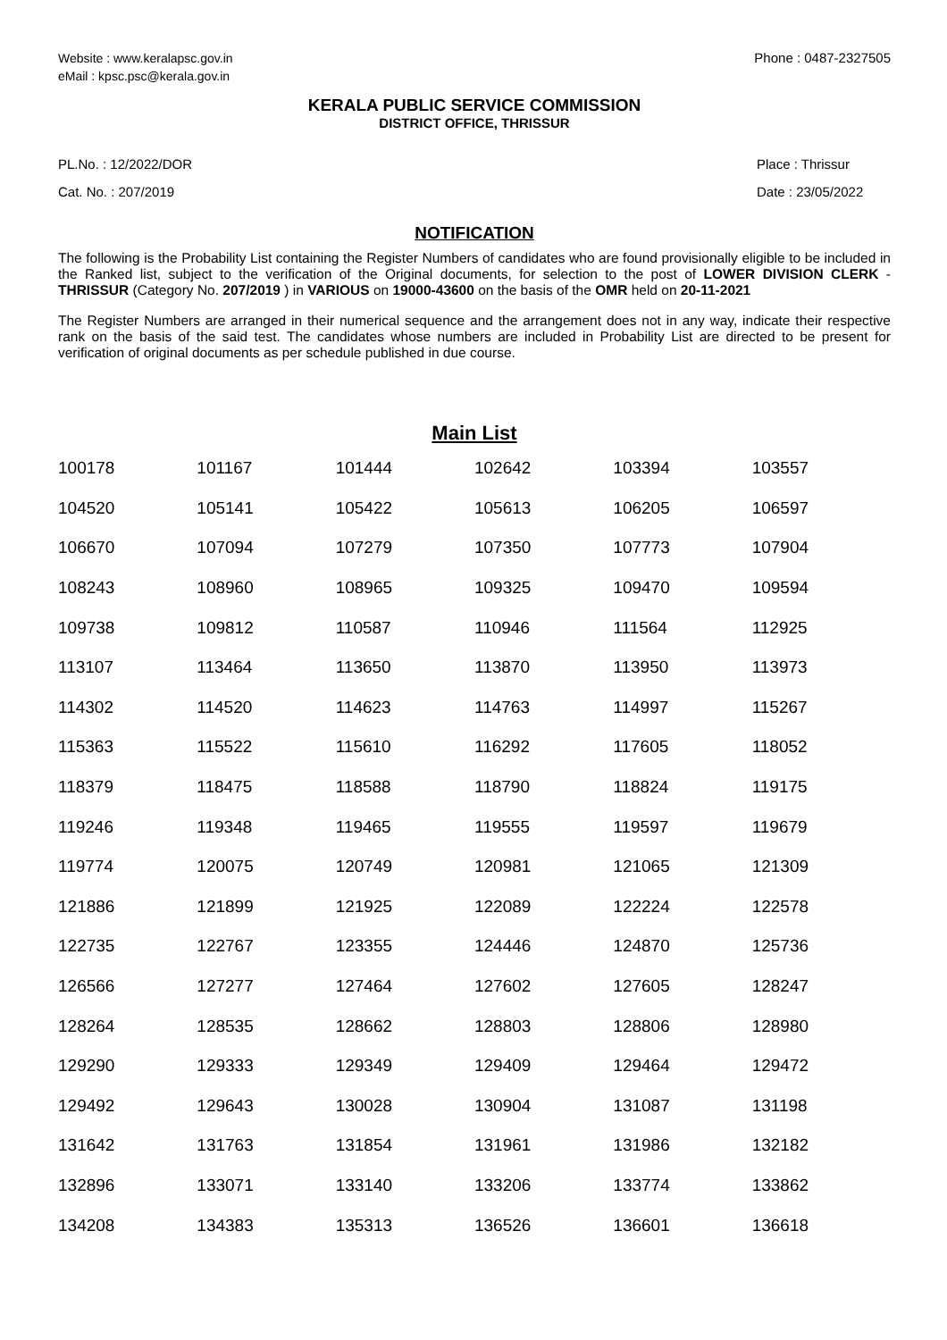Website : www.keralapsc.gov.in
eMail : kpsc.psc@kerala.gov.in
Phone : 0487-2327505
KERALA PUBLIC SERVICE COMMISSION
DISTRICT OFFICE, THRISSUR
PL.No. : 12/2022/DOR
Cat. No. : 207/2019
Place : Thrissur
Date : 23/05/2022
NOTIFICATION
The following is the Probability List containing the Register Numbers of candidates who are found provisionally eligible to be included in the Ranked list, subject to the verification of the Original documents, for selection to the post of LOWER DIVISION CLERK - THRISSUR (Category No. 207/2019 ) in VARIOUS on 19000-43600 on the basis of the OMR held on 20-11-2021
The Register Numbers are arranged in their numerical sequence and the arrangement does not in any way, indicate their respective rank on the basis of the said test. The candidates whose numbers are included in Probability List are directed to be present for verification of original documents as per schedule published in due course.
Main List
| 100178 | 101167 | 101444 | 102642 | 103394 | 103557 |
| 104520 | 105141 | 105422 | 105613 | 106205 | 106597 |
| 106670 | 107094 | 107279 | 107350 | 107773 | 107904 |
| 108243 | 108960 | 108965 | 109325 | 109470 | 109594 |
| 109738 | 109812 | 110587 | 110946 | 111564 | 112925 |
| 113107 | 113464 | 113650 | 113870 | 113950 | 113973 |
| 114302 | 114520 | 114623 | 114763 | 114997 | 115267 |
| 115363 | 115522 | 115610 | 116292 | 117605 | 118052 |
| 118379 | 118475 | 118588 | 118790 | 118824 | 119175 |
| 119246 | 119348 | 119465 | 119555 | 119597 | 119679 |
| 119774 | 120075 | 120749 | 120981 | 121065 | 121309 |
| 121886 | 121899 | 121925 | 122089 | 122224 | 122578 |
| 122735 | 122767 | 123355 | 124446 | 124870 | 125736 |
| 126566 | 127277 | 127464 | 127602 | 127605 | 128247 |
| 128264 | 128535 | 128662 | 128803 | 128806 | 128980 |
| 129290 | 129333 | 129349 | 129409 | 129464 | 129472 |
| 129492 | 129643 | 130028 | 130904 | 131087 | 131198 |
| 131642 | 131763 | 131854 | 131961 | 131986 | 132182 |
| 132896 | 133071 | 133140 | 133206 | 133774 | 133862 |
| 134208 | 134383 | 135313 | 136526 | 136601 | 136618 |